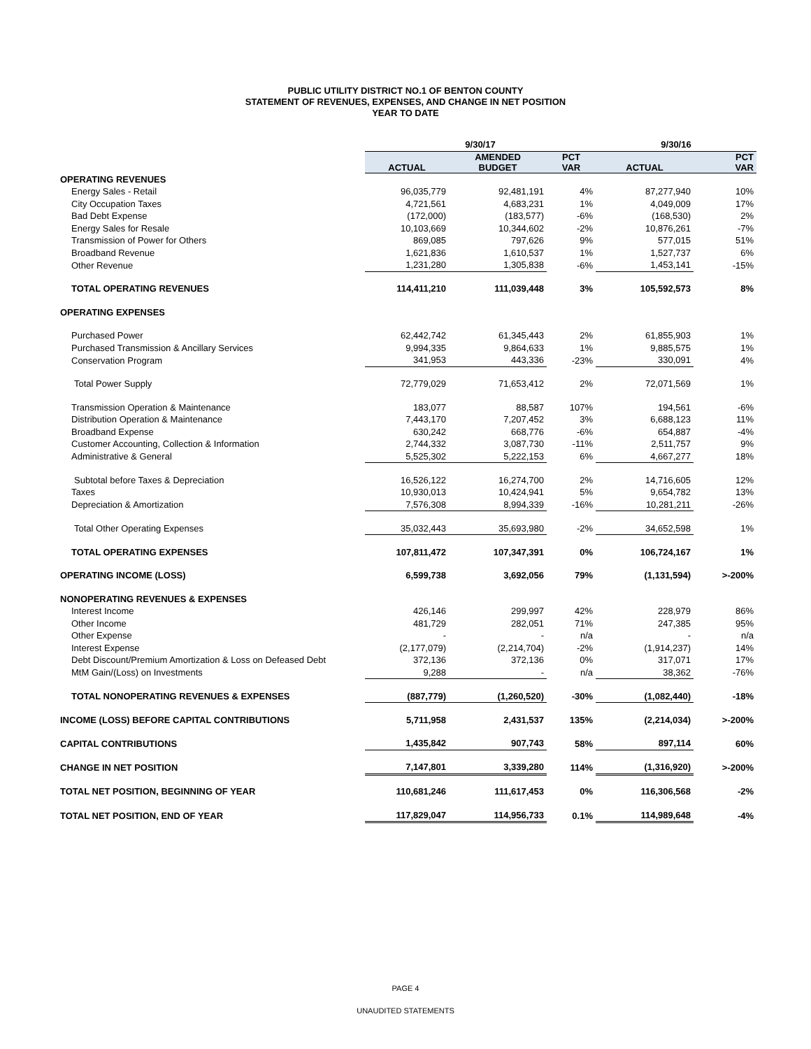PUBLIC UTILITY DISTRICT NO.1 OF BENTON COUNTY
STATEMENT OF REVENUES, EXPENSES, AND CHANGE IN NET POSITION
YEAR TO DATE
| | 9/30/17 | | | 9/30/16 | |
| --- | --- | --- | --- | --- | --- |
| | ACTUAL | AMENDED BUDGET | PCT VAR | ACTUAL | PCT VAR |
| OPERATING REVENUES | | | | | |
| Energy Sales - Retail | 96,035,779 | 92,481,191 | 4% | 87,277,940 | 10% |
| City Occupation Taxes | 4,721,561 | 4,683,231 | 1% | 4,049,009 | 17% |
| Bad Debt Expense | (172,000) | (183,577) | -6% | (168,530) | 2% |
| Energy Sales for Resale | 10,103,669 | 10,344,602 | -2% | 10,876,261 | -7% |
| Transmission of Power for Others | 869,085 | 797,626 | 9% | 577,015 | 51% |
| Broadband Revenue | 1,621,836 | 1,610,537 | 1% | 1,527,737 | 6% |
| Other Revenue | 1,231,280 | 1,305,838 | -6% | 1,453,141 | -15% |
| TOTAL OPERATING REVENUES | 114,411,210 | 111,039,448 | 3% | 105,592,573 | 8% |
| OPERATING EXPENSES | | | | | |
| Purchased Power | 62,442,742 | 61,345,443 | 2% | 61,855,903 | 1% |
| Purchased Transmission & Ancillary Services | 9,994,335 | 9,864,633 | 1% | 9,885,575 | 1% |
| Conservation Program | 341,953 | 443,336 | -23% | 330,091 | 4% |
| Total Power Supply | 72,779,029 | 71,653,412 | 2% | 72,071,569 | 1% |
| Transmission Operation & Maintenance | 183,077 | 88,587 | 107% | 194,561 | -6% |
| Distribution Operation & Maintenance | 7,443,170 | 7,207,452 | 3% | 6,688,123 | 11% |
| Broadband Expense | 630,242 | 668,776 | -6% | 654,887 | -4% |
| Customer Accounting, Collection & Information | 2,744,332 | 3,087,730 | -11% | 2,511,757 | 9% |
| Administrative & General | 5,525,302 | 5,222,153 | 6% | 4,667,277 | 18% |
| Subtotal before Taxes & Depreciation | 16,526,122 | 16,274,700 | 2% | 14,716,605 | 12% |
| Taxes | 10,930,013 | 10,424,941 | 5% | 9,654,782 | 13% |
| Depreciation & Amortization | 7,576,308 | 8,994,339 | -16% | 10,281,211 | -26% |
| Total Other Operating Expenses | 35,032,443 | 35,693,980 | -2% | 34,652,598 | 1% |
| TOTAL OPERATING EXPENSES | 107,811,472 | 107,347,391 | 0% | 106,724,167 | 1% |
| OPERATING INCOME (LOSS) | 6,599,738 | 3,692,056 | 79% | (1,131,594) | >-200% |
| NONOPERATING REVENUES & EXPENSES | | | | | |
| Interest Income | 426,146 | 299,997 | 42% | 228,979 | 86% |
| Other Income | 481,729 | 282,051 | 71% | 247,385 | 95% |
| Other Expense | - | - | n/a | - | n/a |
| Interest Expense | (2,177,079) | (2,214,704) | -2% | (1,914,237) | 14% |
| Debt Discount/Premium Amortization & Loss on Defeased Debt | 372,136 | 372,136 | 0% | 317,071 | 17% |
| MtM Gain/(Loss) on Investments | 9,288 | - | n/a | 38,362 | -76% |
| TOTAL NONOPERATING REVENUES & EXPENSES | (887,779) | (1,260,520) | -30% | (1,082,440) | -18% |
| INCOME (LOSS) BEFORE CAPITAL CONTRIBUTIONS | 5,711,958 | 2,431,537 | 135% | (2,214,034) | >-200% |
| CAPITAL CONTRIBUTIONS | 1,435,842 | 907,743 | 58% | 897,114 | 60% |
| CHANGE IN NET POSITION | 7,147,801 | 3,339,280 | 114% | (1,316,920) | >-200% |
| TOTAL NET POSITION, BEGINNING OF YEAR | 110,681,246 | 111,617,453 | 0% | 116,306,568 | -2% |
| TOTAL NET POSITION, END OF YEAR | 117,829,047 | 114,956,733 | 0.1% | 114,989,648 | -4% |
PAGE 4
UNAUDITED STATEMENTS